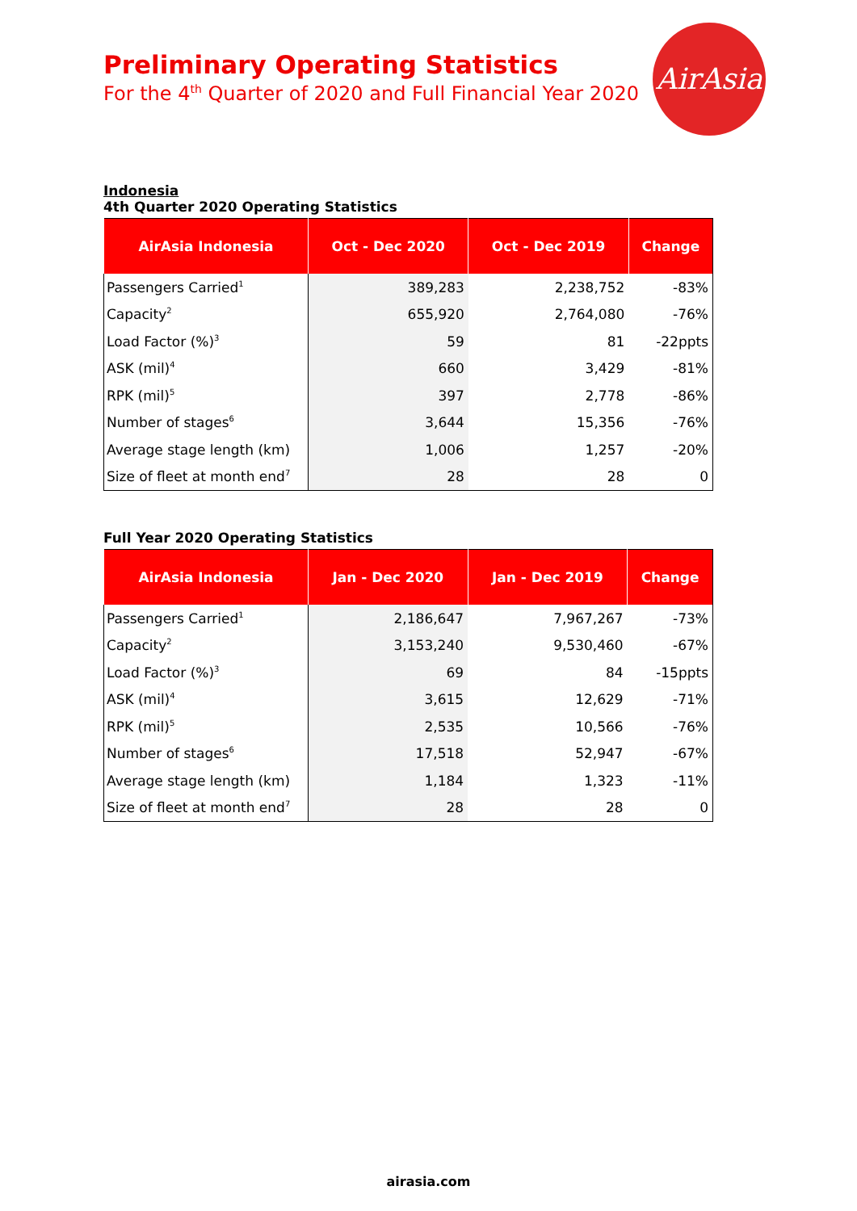Preliminary Operating Statistics
For the 4<sup>th</sup> Quarter of 2020 and Full Financial Year 2020
AirAsia
Indonesia
4th Quarter 2020 Operating Statistics
| AirAsia Indonesia | Oct - Dec 2020 | Oct - Dec 2019 | Change |
| --- | --- | --- | --- |
| Passengers Carried<sup>1</sup> | 389,283 | 2,238,752 | -83% |
| Capacity<sup>2</sup> | 655,920 | 2,764,080 | -76% |
| Load Factor (%)<sup>3</sup> | 59 | 81 | -22ppts |
| ASK (mil)<sup>4</sup> | 660 | 3,429 | -81% |
| RPK (mil)<sup>5</sup> | 397 | 2,778 | -86% |
| Number of stages<sup>6</sup> | 3,644 | 15,356 | -76% |
| Average stage length (km) | 1,006 | 1,257 | -20% |
| Size of fleet at month end<sup>7</sup> | 28 | 28 | 0 |
Full Year 2020 Operating Statistics
| AirAsia Indonesia | Jan - Dec 2020 | Jan - Dec 2019 | Change |
| --- | --- | --- | --- |
| Passengers Carried<sup>1</sup> | 2,186,647 | 7,967,267 | -73% |
| Capacity<sup>2</sup> | 3,153,240 | 9,530,460 | -67% |
| Load Factor (%)<sup>3</sup> | 69 | 84 | -15ppts |
| ASK (mil)<sup>4</sup> | 3,615 | 12,629 | -71% |
| RPK (mil)<sup>5</sup> | 2,535 | 10,566 | -76% |
| Number of stages<sup>6</sup> | 17,518 | 52,947 | -67% |
| Average stage length (km) | 1,184 | 1,323 | -11% |
| Size of fleet at month end<sup>7</sup> | 28 | 28 | 0 |
airasia.com